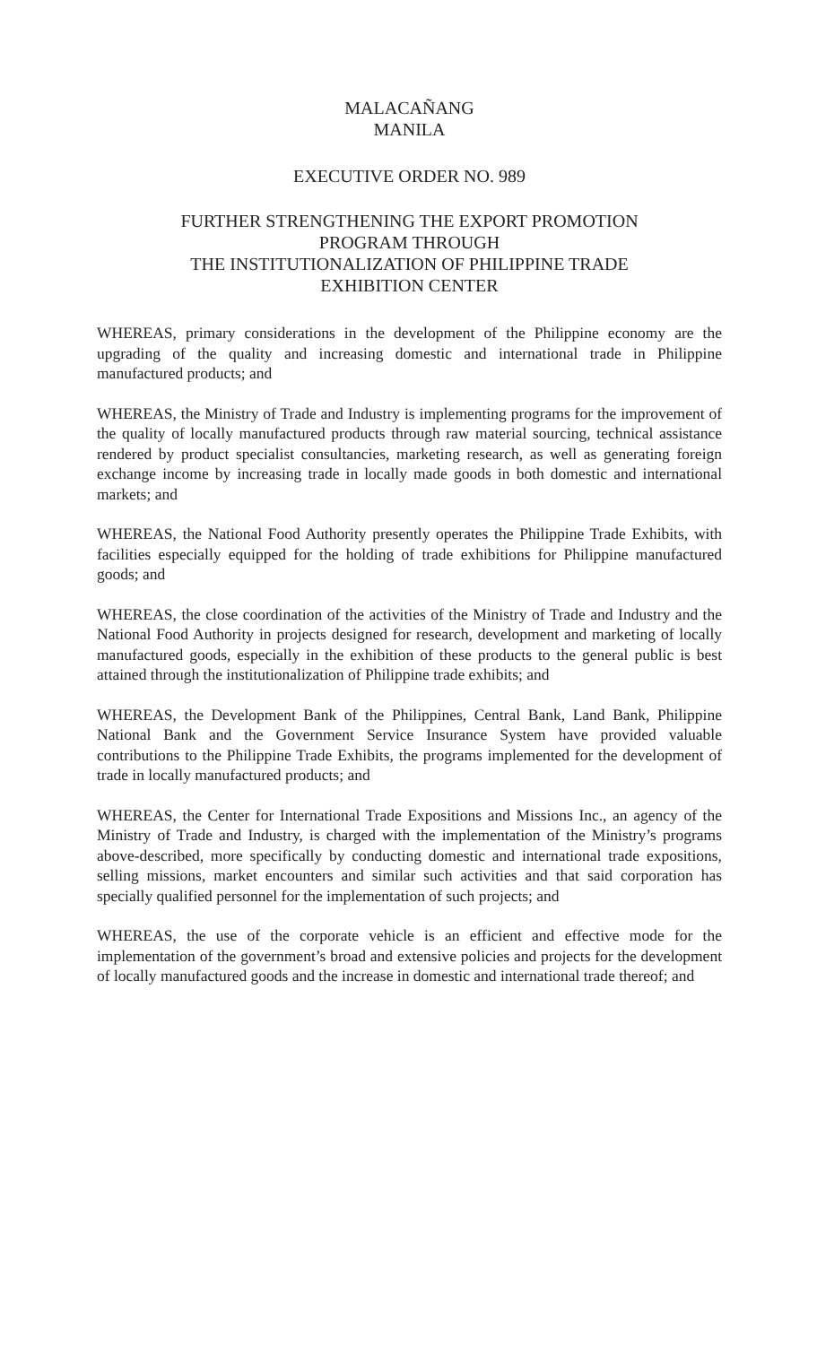MALACAÑANG
MANILA
EXECUTIVE ORDER NO. 989
FURTHER STRENGTHENING THE EXPORT PROMOTION
PROGRAM THROUGH
THE INSTITUTIONALIZATION OF PHILIPPINE TRADE
EXHIBITION CENTER
WHEREAS, primary considerations in the development of the Philippine economy are the upgrading of the quality and increasing domestic and international trade in Philippine manufactured products; and
WHEREAS, the Ministry of Trade and Industry is implementing programs for the improvement of the quality of locally manufactured products through raw material sourcing, technical assistance rendered by product specialist consultancies, marketing research, as well as generating foreign exchange income by increasing trade in locally made goods in both domestic and international markets; and
WHEREAS, the National Food Authority presently operates the Philippine Trade Exhibits, with facilities especially equipped for the holding of trade exhibitions for Philippine manufactured goods; and
WHEREAS, the close coordination of the activities of the Ministry of Trade and Industry and the National Food Authority in projects designed for research, development and marketing of locally manufactured goods, especially in the exhibition of these products to the general public is best attained through the institutionalization of Philippine trade exhibits; and
WHEREAS, the Development Bank of the Philippines, Central Bank, Land Bank, Philippine National Bank and the Government Service Insurance System have provided valuable contributions to the Philippine Trade Exhibits, the programs implemented for the development of trade in locally manufactured products; and
WHEREAS, the Center for International Trade Expositions and Missions Inc., an agency of the Ministry of Trade and Industry, is charged with the implementation of the Ministry’s programs above-described, more specifically by conducting domestic and international trade expositions, selling missions, market encounters and similar such activities and that said corporation has specially qualified personnel for the implementation of such projects; and
WHEREAS, the use of the corporate vehicle is an efficient and effective mode for the implementation of the government’s broad and extensive policies and projects for the development of locally manufactured goods and the increase in domestic and international trade thereof; and